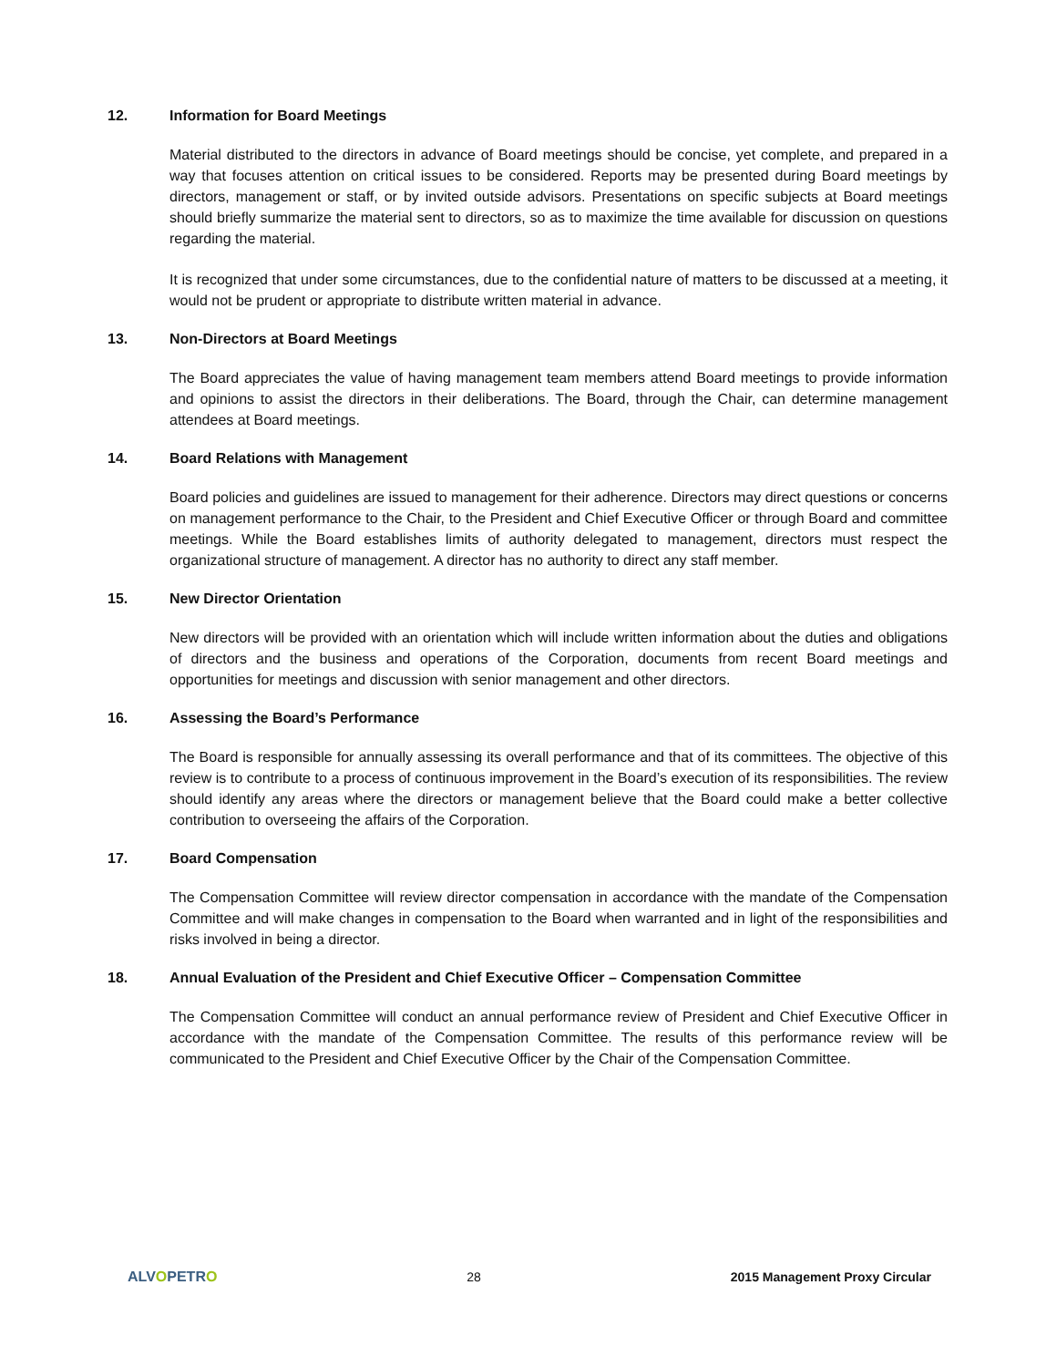12. Information for Board Meetings
Material distributed to the directors in advance of Board meetings should be concise, yet complete, and prepared in a way that focuses attention on critical issues to be considered. Reports may be presented during Board meetings by directors, management or staff, or by invited outside advisors. Presentations on specific subjects at Board meetings should briefly summarize the material sent to directors, so as to maximize the time available for discussion on questions regarding the material.
It is recognized that under some circumstances, due to the confidential nature of matters to be discussed at a meeting, it would not be prudent or appropriate to distribute written material in advance.
13. Non-Directors at Board Meetings
The Board appreciates the value of having management team members attend Board meetings to provide information and opinions to assist the directors in their deliberations. The Board, through the Chair, can determine management attendees at Board meetings.
14. Board Relations with Management
Board policies and guidelines are issued to management for their adherence. Directors may direct questions or concerns on management performance to the Chair, to the President and Chief Executive Officer or through Board and committee meetings. While the Board establishes limits of authority delegated to management, directors must respect the organizational structure of management. A director has no authority to direct any staff member.
15. New Director Orientation
New directors will be provided with an orientation which will include written information about the duties and obligations of directors and the business and operations of the Corporation, documents from recent Board meetings and opportunities for meetings and discussion with senior management and other directors.
16. Assessing the Board’s Performance
The Board is responsible for annually assessing its overall performance and that of its committees. The objective of this review is to contribute to a process of continuous improvement in the Board’s execution of its responsibilities. The review should identify any areas where the directors or management believe that the Board could make a better collective contribution to overseeing the affairs of the Corporation.
17. Board Compensation
The Compensation Committee will review director compensation in accordance with the mandate of the Compensation Committee and will make changes in compensation to the Board when warranted and in light of the responsibilities and risks involved in being a director.
18. Annual Evaluation of the President and Chief Executive Officer – Compensation Committee
The Compensation Committee will conduct an annual performance review of President and Chief Executive Officer in accordance with the mandate of the Compensation Committee. The results of this performance review will be communicated to the President and Chief Executive Officer by the Chair of the Compensation Committee.
ALVOPETRO 28 2015 Management Proxy Circular